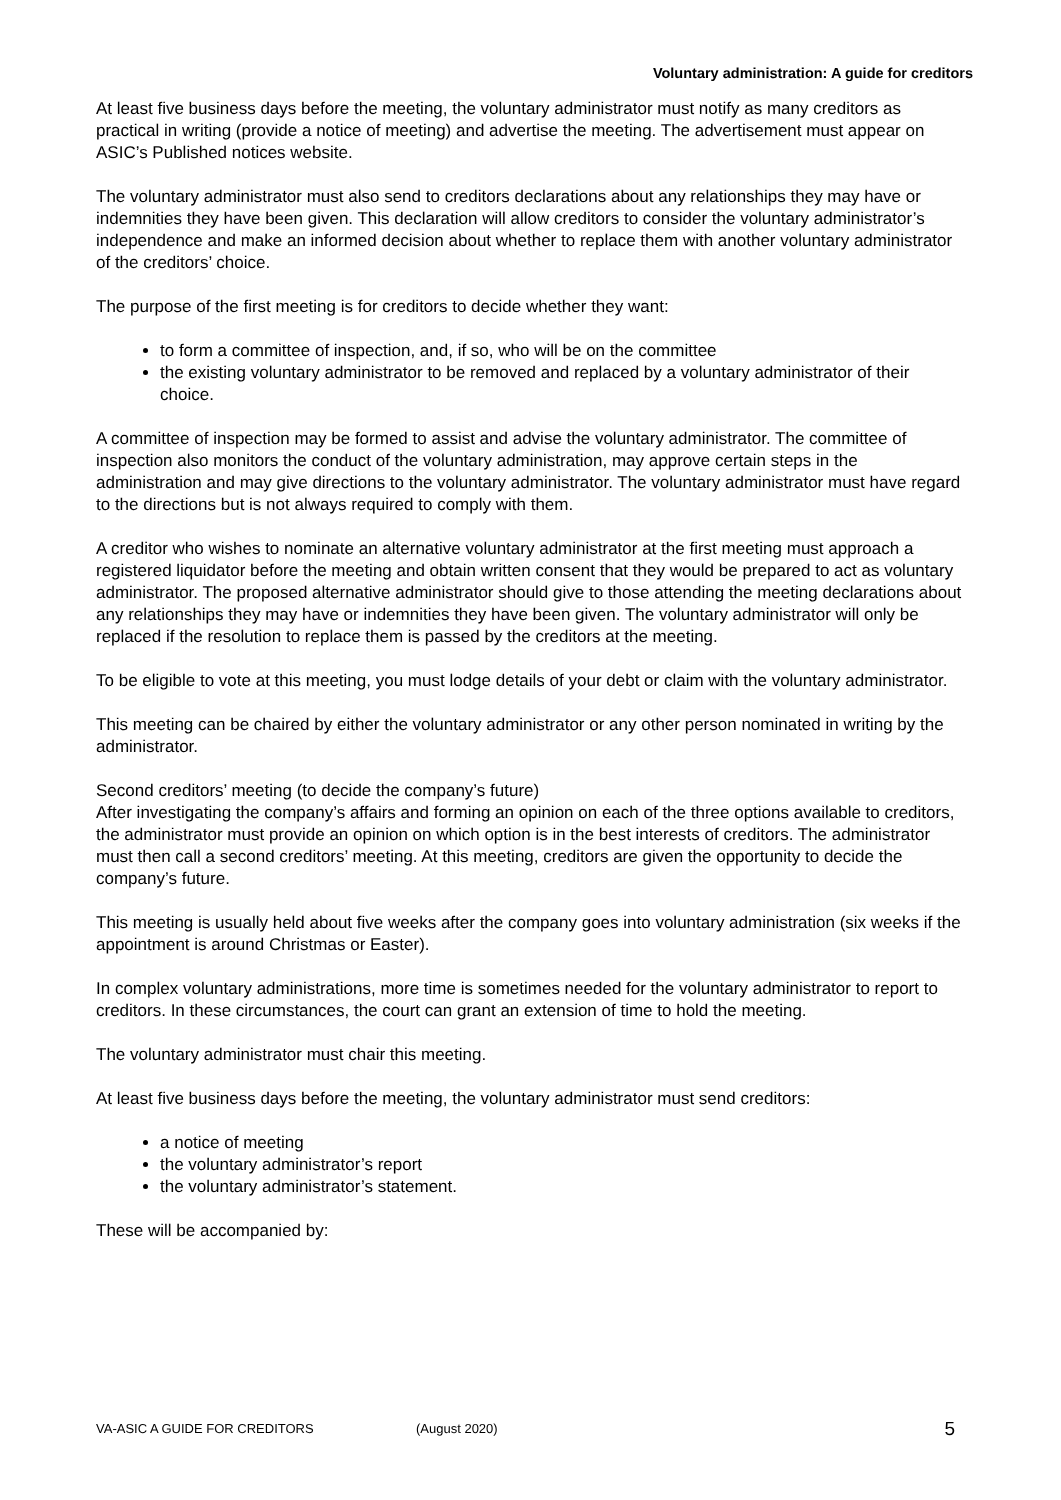Voluntary administration: A guide for creditors
At least five business days before the meeting, the voluntary administrator must notify as many creditors as practical in writing (provide a notice of meeting) and advertise the meeting. The advertisement must appear on ASIC’s Published notices website.
The voluntary administrator must also send to creditors declarations about any relationships they may have or indemnities they have been given. This declaration will allow creditors to consider the voluntary administrator’s independence and make an informed decision about whether to replace them with another voluntary administrator of the creditors’ choice.
The purpose of the first meeting is for creditors to decide whether they want:
to form a committee of inspection, and, if so, who will be on the committee
the existing voluntary administrator to be removed and replaced by a voluntary administrator of their choice.
A committee of inspection may be formed to assist and advise the voluntary administrator. The committee of inspection also monitors the conduct of the voluntary administration, may approve certain steps in the administration and may give directions to the voluntary administrator. The voluntary administrator must have regard to the directions but is not always required to comply with them.
A creditor who wishes to nominate an alternative voluntary administrator at the first meeting must approach a registered liquidator before the meeting and obtain written consent that they would be prepared to act as voluntary administrator. The proposed alternative administrator should give to those attending the meeting declarations about any relationships they may have or indemnities they have been given. The voluntary administrator will only be replaced if the resolution to replace them is passed by the creditors at the meeting.
To be eligible to vote at this meeting, you must lodge details of your debt or claim with the voluntary administrator.
This meeting can be chaired by either the voluntary administrator or any other person nominated in writing by the administrator.
Second creditors’ meeting (to decide the company’s future)
After investigating the company’s affairs and forming an opinion on each of the three options available to creditors, the administrator must provide an opinion on which option is in the best interests of creditors. The administrator must then call a second creditors’ meeting. At this meeting, creditors are given the opportunity to decide the company’s future.
This meeting is usually held about five weeks after the company goes into voluntary administration (six weeks if the appointment is around Christmas or Easter).
In complex voluntary administrations, more time is sometimes needed for the voluntary administrator to report to creditors. In these circumstances, the court can grant an extension of time to hold the meeting.
The voluntary administrator must chair this meeting.
At least five business days before the meeting, the voluntary administrator must send creditors:
a notice of meeting
the voluntary administrator’s report
the voluntary administrator’s statement.
These will be accompanied by:
VA-ASIC A GUIDE FOR CREDITORS (August 2020) 5